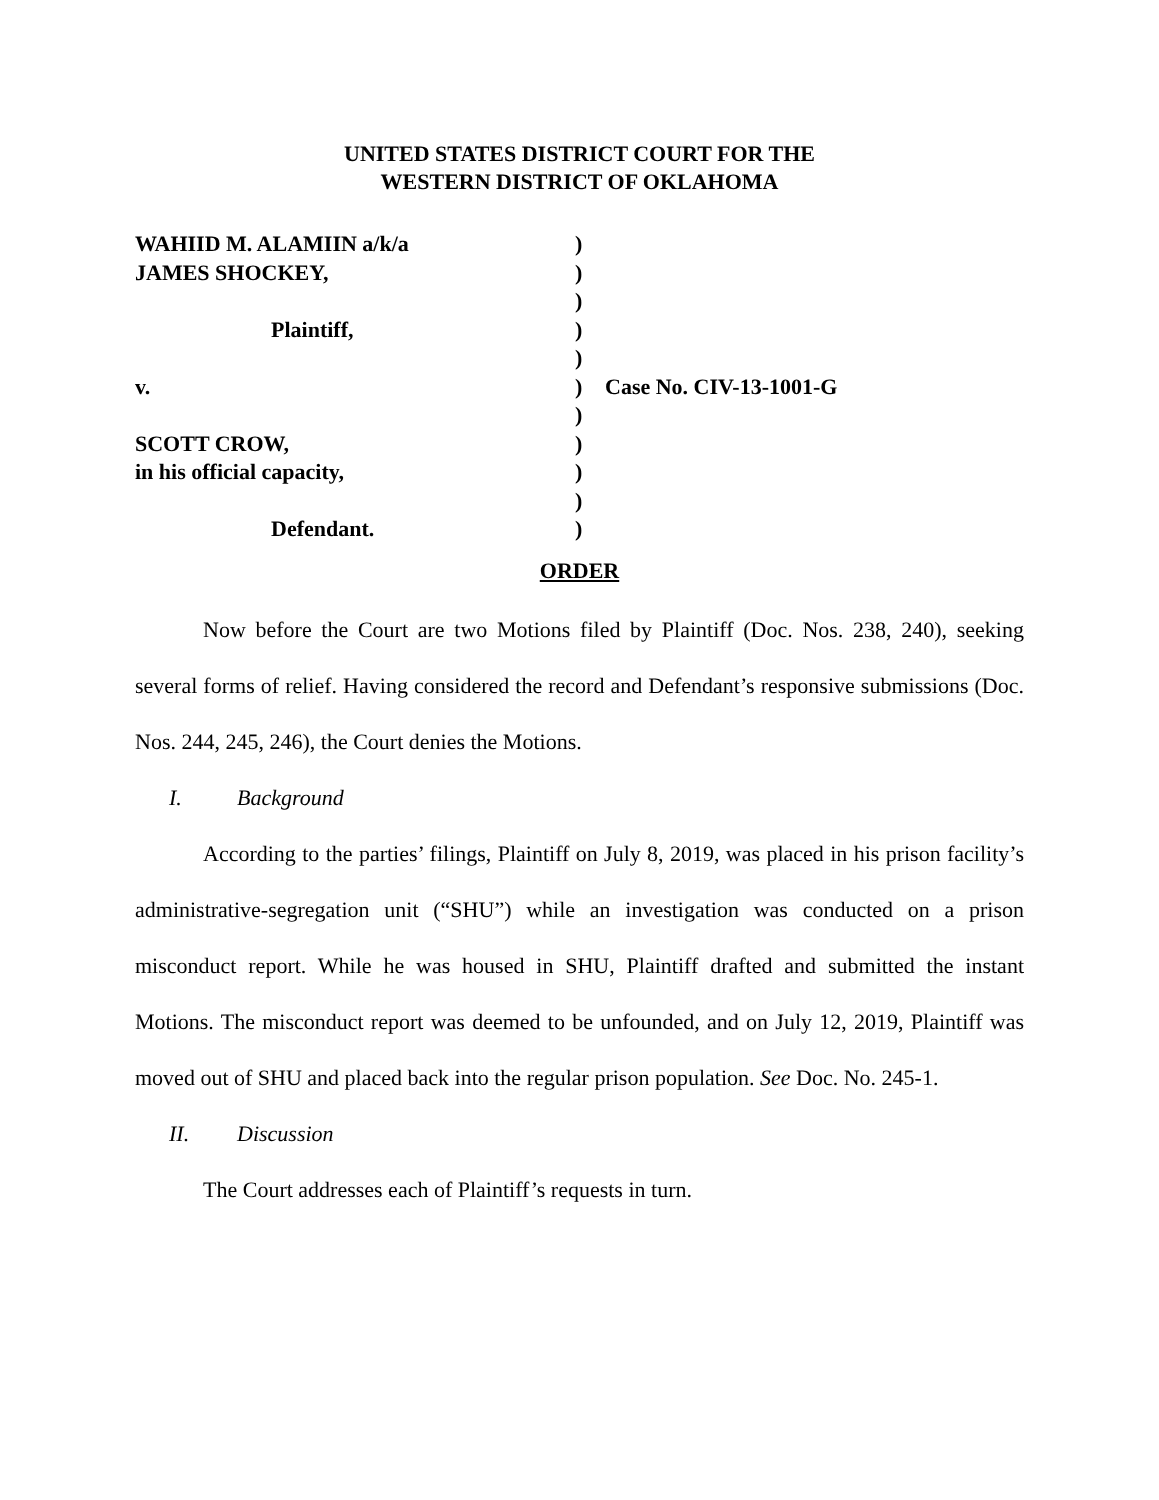UNITED STATES DISTRICT COURT FOR THE
WESTERN DISTRICT OF OKLAHOMA
WAHIID M. ALAMIIN a/k/a
JAMES SHOCKEY,
Plaintiff,
v.
SCOTT CROW,
in his official capacity,
Defendant.
)
)
)
)
)
)
)
)
)
)
)
Case No. CIV-13-1001-G
ORDER
Now before the Court are two Motions filed by Plaintiff (Doc. Nos. 238, 240), seeking several forms of relief. Having considered the record and Defendant’s responsive submissions (Doc. Nos. 244, 245, 246), the Court denies the Motions.
I. Background
According to the parties’ filings, Plaintiff on July 8, 2019, was placed in his prison facility’s administrative-segregation unit (“SHU”) while an investigation was conducted on a prison misconduct report. While he was housed in SHU, Plaintiff drafted and submitted the instant Motions. The misconduct report was deemed to be unfounded, and on July 12, 2019, Plaintiff was moved out of SHU and placed back into the regular prison population. See Doc. No. 245-1.
II. Discussion
The Court addresses each of Plaintiff’s requests in turn.